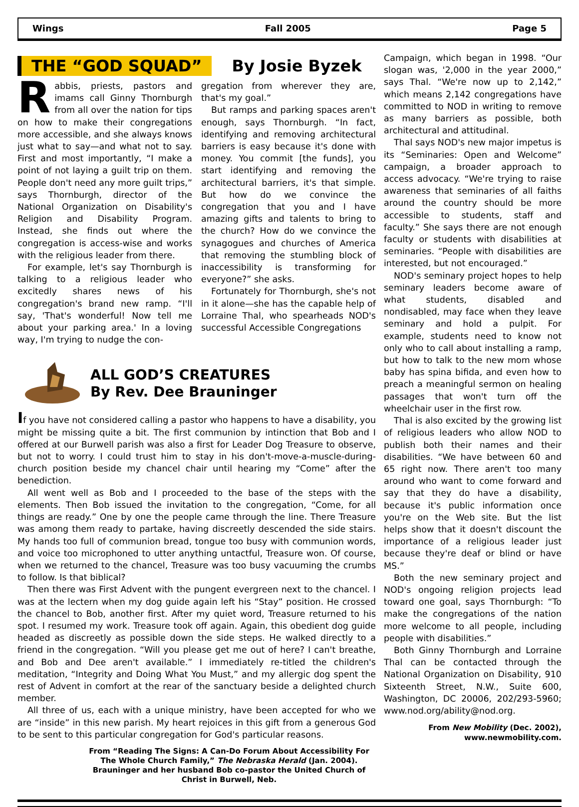Wings Fall 2005 Page 5
THE “GOD SQUAD” By Josie Byzek
Rabbis, priests, pastors and imams call Ginny Thornburgh from all over the nation for tips on how to make their congregations more accessible, and she always knows just what to say—and what not to say. First and most importantly, “I make a point of not laying a guilt trip on them. People don't need any more guilt trips,” says Thornburgh, director of the National Organization on Disability's Religion and Disability Program. Instead, she finds out where the congregation is access-wise and works with the religious leader from there.
For example, let's say Thornburgh is talking to a religious leader who excitedly shares news of his congregation's brand new ramp. “I'll say, 'That's wonderful! Now tell me about your parking area.' In a loving way, I'm trying to nudge the con-
gregation from wherever they are, that's my goal.”
But ramps and parking spaces aren't enough, says Thornburgh. “In fact, identifying and removing architectural barriers is easy because it's done with money. You commit [the funds], you start identifying and removing the architectural barriers, it's that simple. But how do we convince the congregation that you and I have amazing gifts and talents to bring to the church? How do we convince the synagogues and churches of America that removing the stumbling block of inaccessibility is transforming for everyone?” she asks.
Fortunately for Thornburgh, she's not in it alone—she has the capable help of Lorraine Thal, who spearheads NOD's successful Accessible Congregations
ALL GOD’S CREATURES
By Rev. Dee Brauninger
If you have not considered calling a pastor who happens to have a disability, you might be missing quite a bit. The first communion by intinction that Bob and I offered at our Burwell parish was also a first for Leader Dog Treasure to observe, but not to worry. I could trust him to stay in his don't-move-a-muscle-during-church position beside my chancel chair until hearing my “Come” after the benediction.
All went well as Bob and I proceeded to the base of the steps with the elements. Then Bob issued the invitation to the congregation, “Come, for all things are ready.” One by one the people came through the line. There Treasure was among them ready to partake, having discreetly descended the side stairs. My hands too full of communion bread, tongue too busy with communion words, and voice too microphoned to utter anything untactful, Treasure won. Of course, when we returned to the chancel, Treasure was too busy vacuuming the crumbs to follow. Is that biblical?
Then there was First Advent with the pungent evergreen next to the chancel. I was at the lectern when my dog guide again left his “Stay” position. He crossed the chancel to Bob, another first. After my quiet word, Treasure returned to his spot. I resumed my work. Treasure took off again. Again, this obedient dog guide headed as discreetly as possible down the side steps. He walked directly to a friend in the congregation. “Will you please get me out of here? I can't breathe, and Bob and Dee aren't available.” I immediately re-titled the children's meditation, “Integrity and Doing What You Must,” and my allergic dog spent the rest of Advent in comfort at the rear of the sanctuary beside a delighted church member.
All three of us, each with a unique ministry, have been accepted for who we are “inside” in this new parish. My heart rejoices in this gift from a generous God to be sent to this particular congregation for God's particular reasons.
From “Reading The Signs: A Can-Do Forum About Accessibility For The Whole Church Family,” The Nebraska Herald (Jan. 2004). Brauninger and her husband Bob co-pastor the United Church of Christ in Burwell, Neb.
Campaign, which began in 1998. “Our slogan was, '2,000 in the year 2000,” says Thal. “We're now up to 2,142,” which means 2,142 congregations have committed to NOD in writing to remove as many barriers as possible, both architectural and attitudinal.
Thal says NOD's new major impetus is its “Seminaries: Open and Welcome” campaign, a broader approach to access advocacy. “We're trying to raise awareness that seminaries of all faiths around the country should be more accessible to students, staff and faculty.” She says there are not enough faculty or students with disabilities at seminaries. “People with disabilities are interested, but not encouraged.”
NOD's seminary project hopes to help seminary leaders become aware of what students, disabled and nondisabled, may face when they leave seminary and hold a pulpit. For example, students need to know not only who to call about installing a ramp, but how to talk to the new mom whose baby has spina bifida, and even how to preach a meaningful sermon on healing passages that won't turn off the wheelchair user in the first row.
Thal is also excited by the growing list of religious leaders who allow NOD to publish both their names and their disabilities. “We have between 60 and 65 right now. There aren't too many around who want to come forward and say that they do have a disability, because it's public information once you're on the Web site. But the list helps show that it doesn't discount the importance of a religious leader just because they're deaf or blind or have MS.”
Both the new seminary project and NOD's ongoing religion projects lead toward one goal, says Thornburgh: “To make the congregations of the nation more welcome to all people, including people with disabilities.”
Both Ginny Thornburgh and Lorraine Thal can be contacted through the National Organization on Disability, 910 Sixteenth Street, N.W., Suite 600, Washington, DC 20006, 202/293-5960; www.nod.org/ability@nod.org.
From New Mobility (Dec. 2002),
www.newmobility.com.